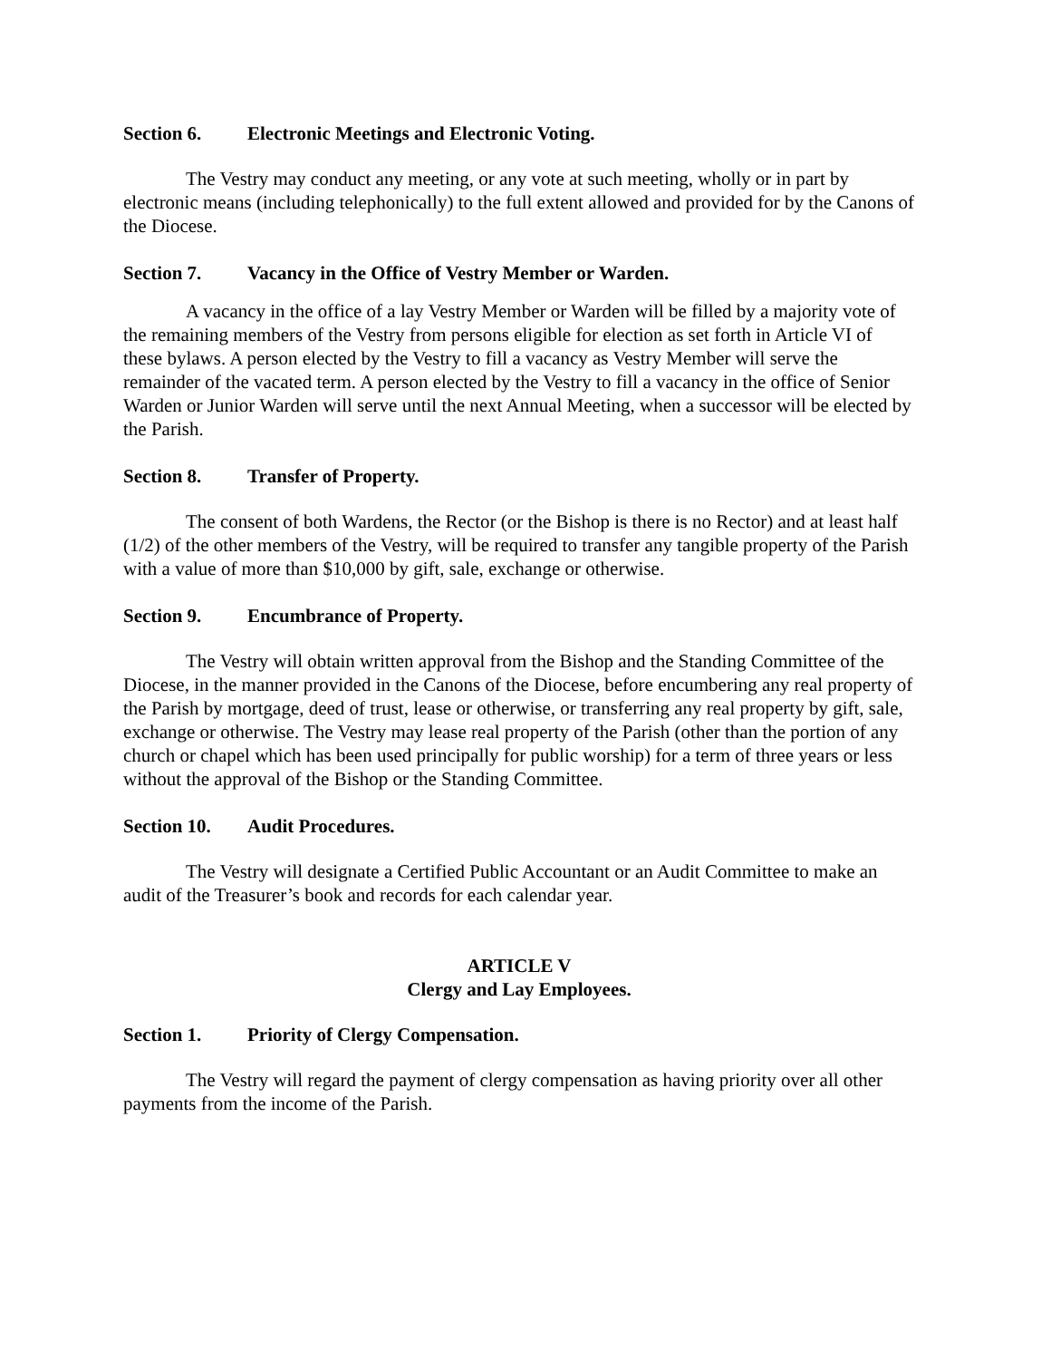Section 6. Electronic Meetings and Electronic Voting.
The Vestry may conduct any meeting, or any vote at such meeting, wholly or in part by electronic means (including telephonically) to the full extent allowed and provided for by the Canons of the Diocese.
Section 7. Vacancy in the Office of Vestry Member or Warden.
A vacancy in the office of a lay Vestry Member or Warden will be filled by a majority vote of the remaining members of the Vestry from persons eligible for election as set forth in Article VI of these bylaws. A person elected by the Vestry to fill a vacancy as Vestry Member will serve the remainder of the vacated term. A person elected by the Vestry to fill a vacancy in the office of Senior Warden or Junior Warden will serve until the next Annual Meeting, when a successor will be elected by the Parish.
Section 8. Transfer of Property.
The consent of both Wardens, the Rector (or the Bishop is there is no Rector) and at least half (1/2) of the other members of the Vestry, will be required to transfer any tangible property of the Parish with a value of more than $10,000 by gift, sale, exchange or otherwise.
Section 9. Encumbrance of Property.
The Vestry will obtain written approval from the Bishop and the Standing Committee of the Diocese, in the manner provided in the Canons of the Diocese, before encumbering any real property of the Parish by mortgage, deed of trust, lease or otherwise, or transferring any real property by gift, sale, exchange or otherwise. The Vestry may lease real property of the Parish (other than the portion of any church or chapel which has been used principally for public worship) for a term of three years or less without the approval of the Bishop or the Standing Committee.
Section 10. Audit Procedures.
The Vestry will designate a Certified Public Accountant or an Audit Committee to make an audit of the Treasurer’s book and records for each calendar year.
ARTICLE V
Clergy and Lay Employees.
Section 1. Priority of Clergy Compensation.
The Vestry will regard the payment of clergy compensation as having priority over all other payments from the income of the Parish.